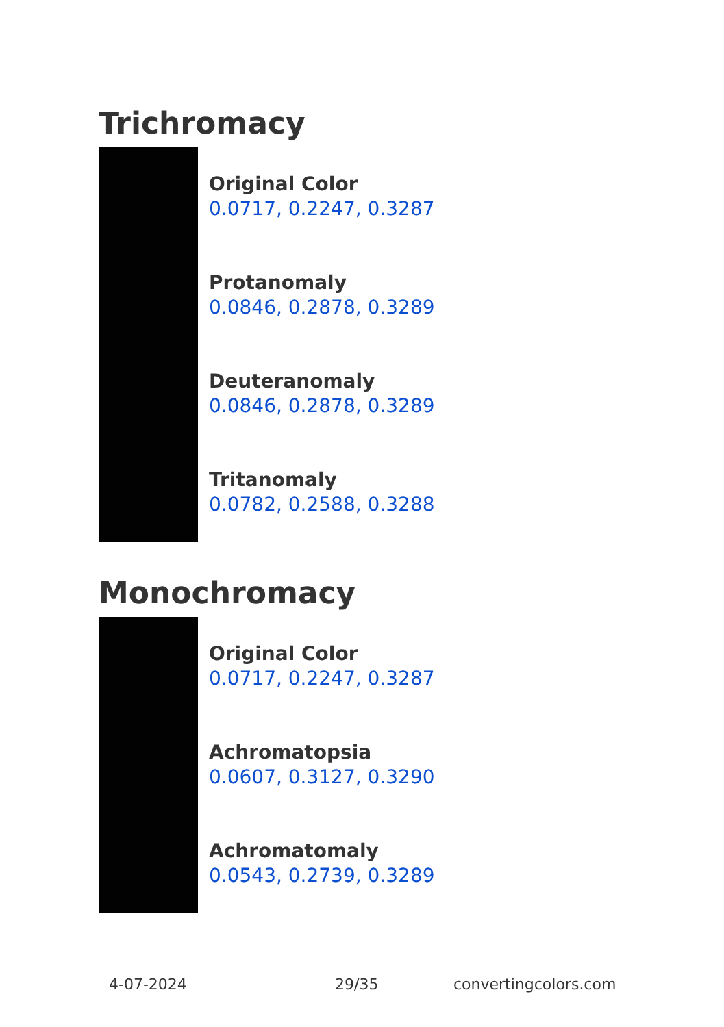Trichromacy
Original Color
0.0717, 0.2247, 0.3287
Protanomaly
0.0846, 0.2878, 0.3289
Deuteranomaly
0.0846, 0.2878, 0.3289
Tritanomaly
0.0782, 0.2588, 0.3288
Monochromacy
Original Color
0.0717, 0.2247, 0.3287
Achromatopsia
0.0607, 0.3127, 0.3290
Achromatomaly
0.0543, 0.2739, 0.3289
4-07-2024 29/35 convertingcolors.com